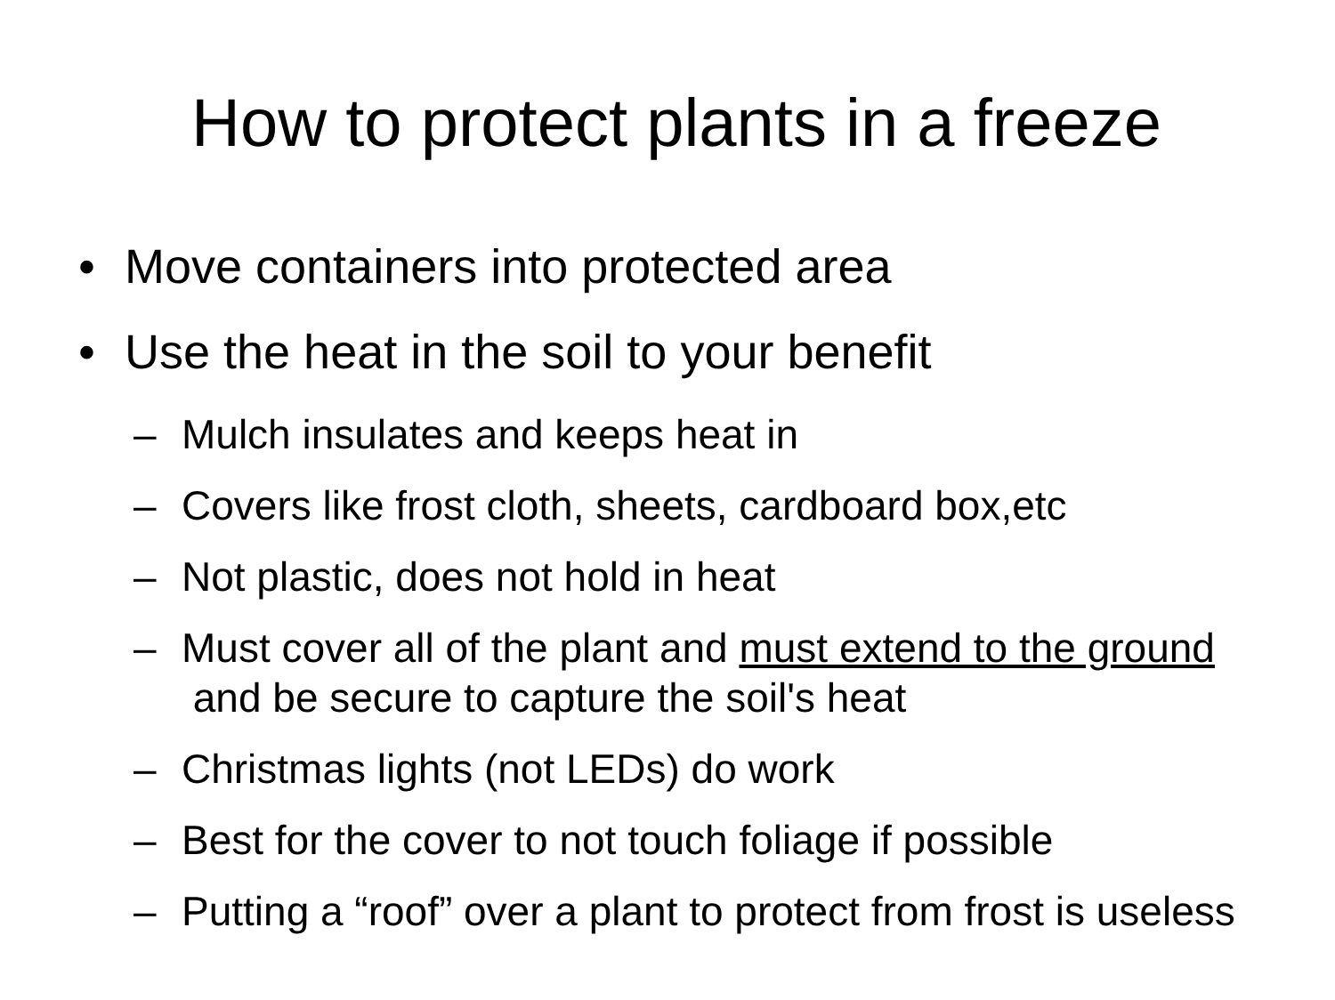How to protect plants in a freeze
• Move containers into protected area
• Use the heat in the soil to your benefit
– Mulch insulates and keeps heat in
– Covers like frost cloth, sheets, cardboard box,etc
– Not plastic, does not hold in heat
– Must cover all of the plant and must extend to the ground and be secure to capture the soil's heat
– Christmas lights (not LEDs) do work
– Best for the cover to not touch foliage if possible
– Putting a “roof” over a plant to protect from frost is useless